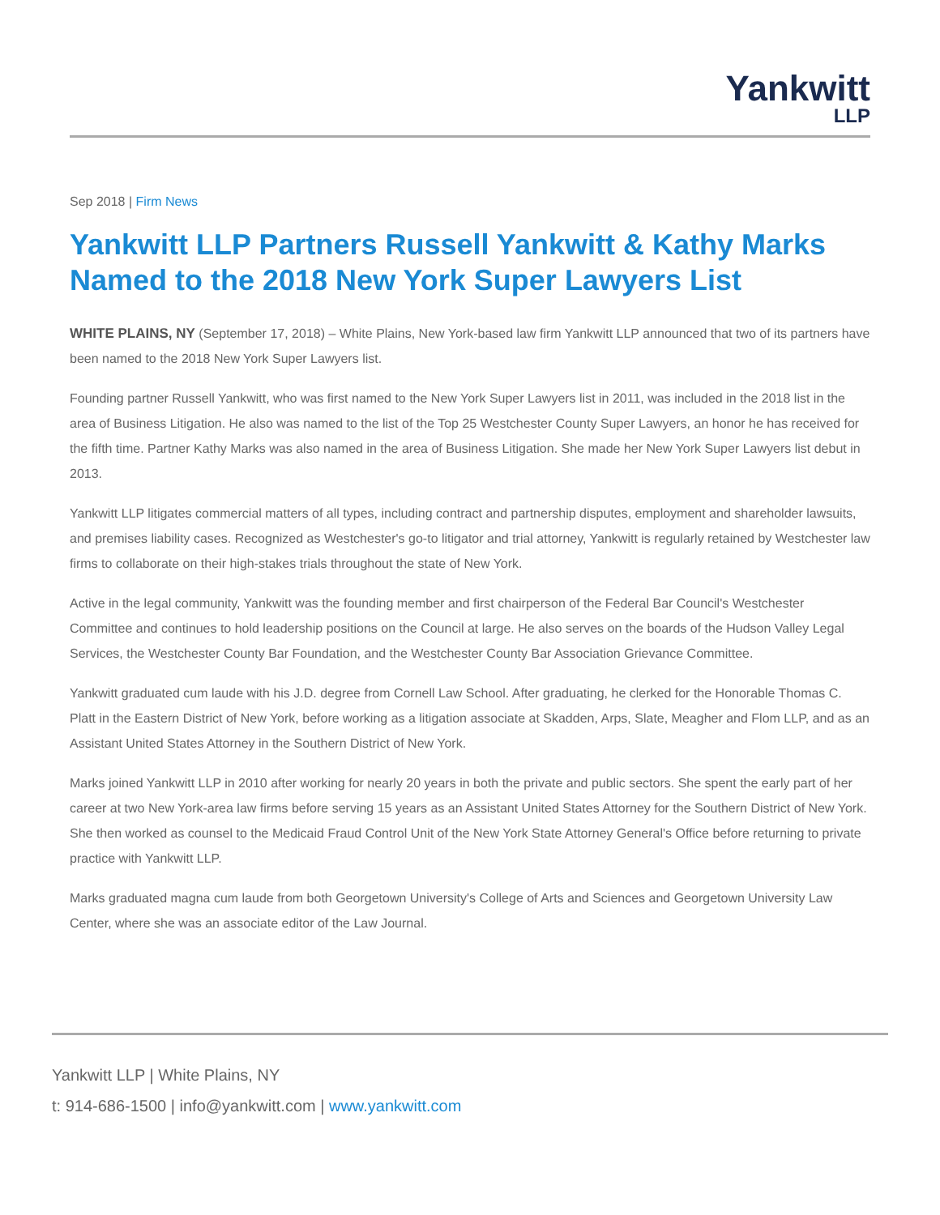Yankwitt
LLP
Sep 2018 | Firm News
Yankwitt LLP Partners Russell Yankwitt & Kathy Marks Named to the 2018 New York Super Lawyers List
WHITE PLAINS, NY (September 17, 2018) – White Plains, New York-based law firm Yankwitt LLP announced that two of its partners have been named to the 2018 New York Super Lawyers list.
Founding partner Russell Yankwitt, who was first named to the New York Super Lawyers list in 2011, was included in the 2018 list in the area of Business Litigation. He also was named to the list of the Top 25 Westchester County Super Lawyers, an honor he has received for the fifth time. Partner Kathy Marks was also named in the area of Business Litigation. She made her New York Super Lawyers list debut in 2013.
Yankwitt LLP litigates commercial matters of all types, including contract and partnership disputes, employment and shareholder lawsuits, and premises liability cases. Recognized as Westchester's go-to litigator and trial attorney, Yankwitt is regularly retained by Westchester law firms to collaborate on their high-stakes trials throughout the state of New York.
Active in the legal community, Yankwitt was the founding member and first chairperson of the Federal Bar Council's Westchester Committee and continues to hold leadership positions on the Council at large. He also serves on the boards of the Hudson Valley Legal Services, the Westchester County Bar Foundation, and the Westchester County Bar Association Grievance Committee.
Yankwitt graduated cum laude with his J.D. degree from Cornell Law School. After graduating, he clerked for the Honorable Thomas C. Platt in the Eastern District of New York, before working as a litigation associate at Skadden, Arps, Slate, Meagher and Flom LLP, and as an Assistant United States Attorney in the Southern District of New York.
Marks joined Yankwitt LLP in 2010 after working for nearly 20 years in both the private and public sectors. She spent the early part of her career at two New York-area law firms before serving 15 years as an Assistant United States Attorney for the Southern District of New York. She then worked as counsel to the Medicaid Fraud Control Unit of the New York State Attorney General's Office before returning to private practice with Yankwitt LLP.
Marks graduated magna cum laude from both Georgetown University's College of Arts and Sciences and Georgetown University Law Center, where she was an associate editor of the Law Journal.
Yankwitt LLP | White Plains, NY
t: 914-686-1500 | info@yankwitt.com | www.yankwitt.com